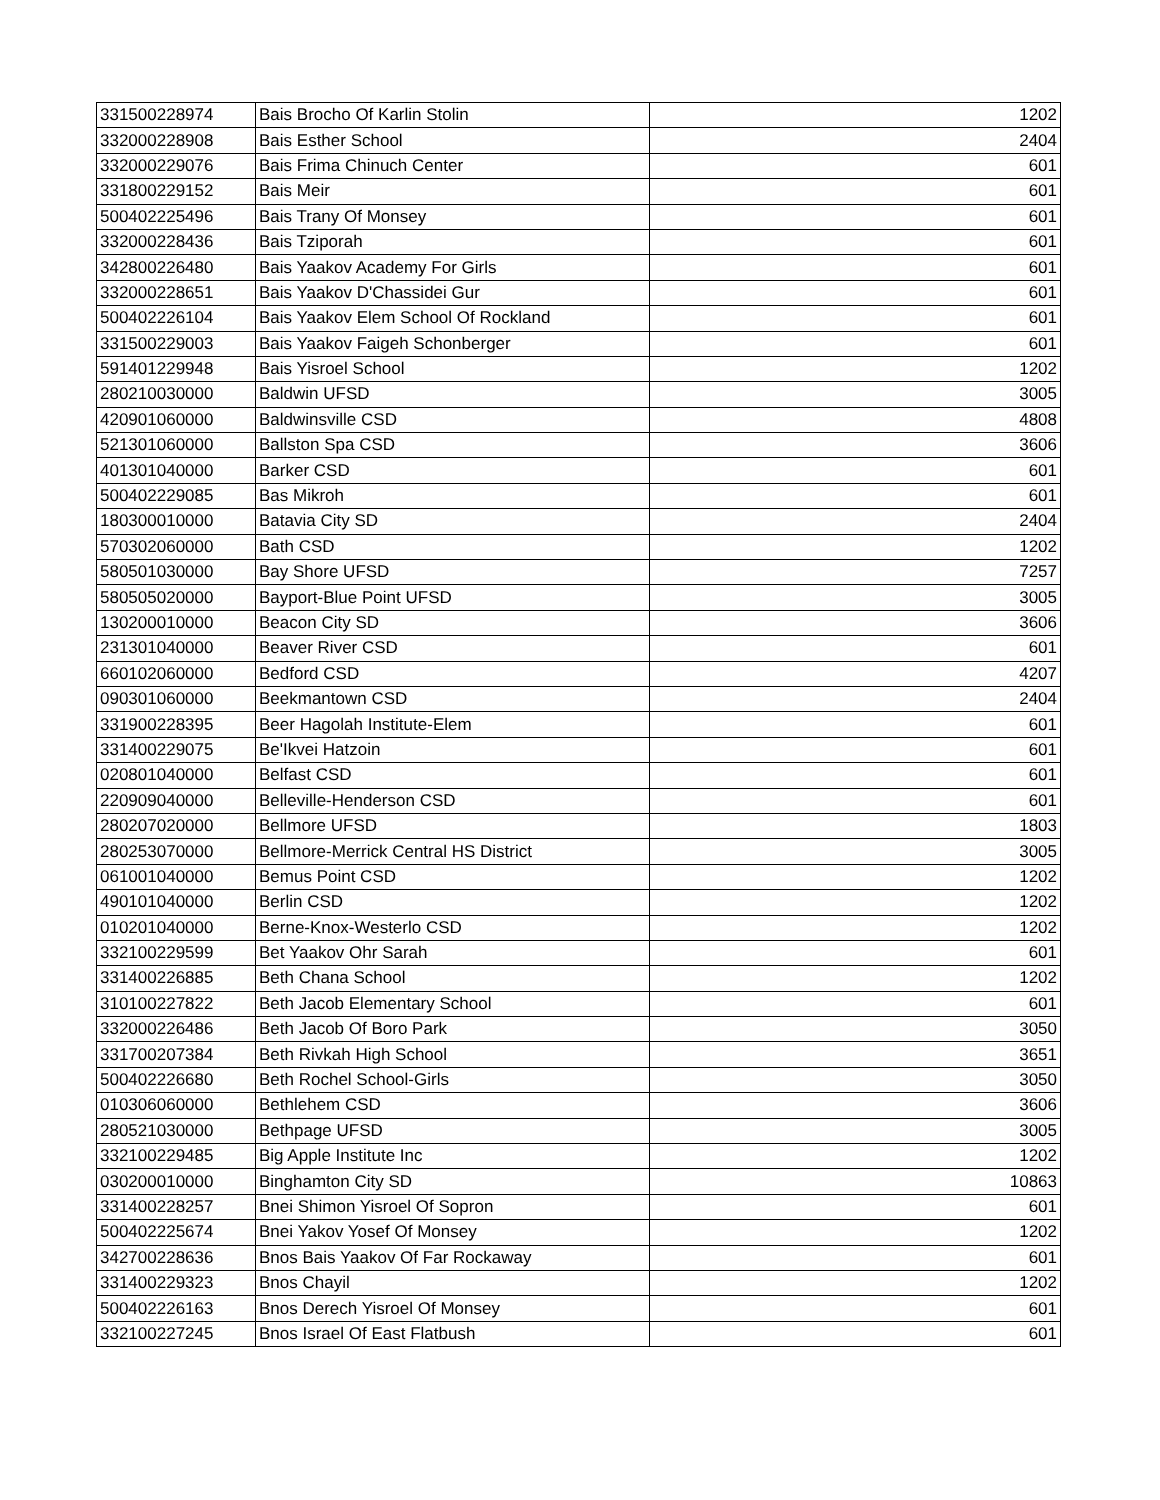| 331500228974 | Bais Brocho Of Karlin Stolin | 1202 |
| 332000228908 | Bais Esther School | 2404 |
| 332000229076 | Bais Frima Chinuch Center | 601 |
| 331800229152 | Bais Meir | 601 |
| 500402225496 | Bais Trany Of Monsey | 601 |
| 332000228436 | Bais Tziporah | 601 |
| 342800226480 | Bais Yaakov Academy For Girls | 601 |
| 332000228651 | Bais Yaakov D'Chassidei Gur | 601 |
| 500402226104 | Bais Yaakov Elem School Of Rockland | 601 |
| 331500229003 | Bais Yaakov Faigeh Schonberger | 601 |
| 591401229948 | Bais Yisroel School | 1202 |
| 280210030000 | Baldwin UFSD | 3005 |
| 420901060000 | Baldwinsville CSD | 4808 |
| 521301060000 | Ballston Spa CSD | 3606 |
| 401301040000 | Barker CSD | 601 |
| 500402229085 | Bas Mikroh | 601 |
| 180300010000 | Batavia City SD | 2404 |
| 570302060000 | Bath CSD | 1202 |
| 580501030000 | Bay Shore UFSD | 7257 |
| 580505020000 | Bayport-Blue Point UFSD | 3005 |
| 130200010000 | Beacon City SD | 3606 |
| 231301040000 | Beaver River CSD | 601 |
| 660102060000 | Bedford CSD | 4207 |
| 090301060000 | Beekmantown CSD | 2404 |
| 331900228395 | Beer Hagolah Institute-Elem | 601 |
| 331400229075 | Be'Ikvei Hatzoin | 601 |
| 020801040000 | Belfast CSD | 601 |
| 220909040000 | Belleville-Henderson CSD | 601 |
| 280207020000 | Bellmore UFSD | 1803 |
| 280253070000 | Bellmore-Merrick Central HS District | 3005 |
| 061001040000 | Bemus Point CSD | 1202 |
| 490101040000 | Berlin CSD | 1202 |
| 010201040000 | Berne-Knox-Westerlo CSD | 1202 |
| 332100229599 | Bet Yaakov Ohr Sarah | 601 |
| 331400226885 | Beth Chana School | 1202 |
| 310100227822 | Beth Jacob Elementary School | 601 |
| 332000226486 | Beth Jacob Of Boro Park | 3050 |
| 331700207384 | Beth Rivkah High School | 3651 |
| 500402226680 | Beth Rochel School-Girls | 3050 |
| 010306060000 | Bethlehem CSD | 3606 |
| 280521030000 | Bethpage UFSD | 3005 |
| 332100229485 | Big Apple Institute Inc | 1202 |
| 030200010000 | Binghamton City SD | 10863 |
| 331400228257 | Bnei Shimon Yisroel Of Sopron | 601 |
| 500402225674 | Bnei Yakov Yosef Of Monsey | 1202 |
| 342700228636 | Bnos Bais Yaakov Of Far Rockaway | 601 |
| 331400229323 | Bnos Chayil | 1202 |
| 500402226163 | Bnos Derech Yisroel Of Monsey | 601 |
| 332100227245 | Bnos Israel Of East Flatbush | 601 |